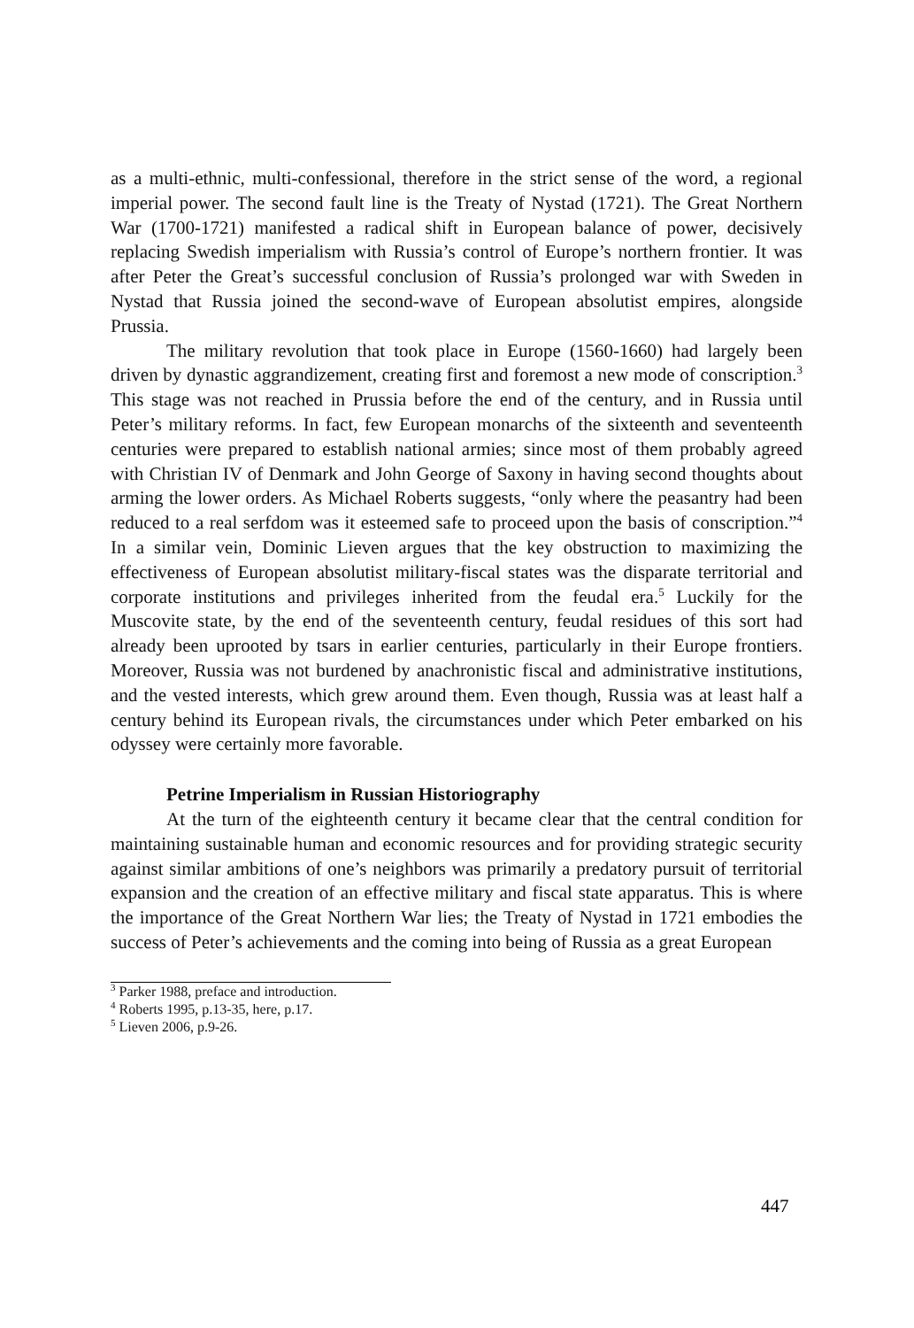as a multi-ethnic, multi-confessional, therefore in the strict sense of the word, a regional imperial power. The second fault line is the Treaty of Nystad (1721). The Great Northern War (1700-1721) manifested a radical shift in European balance of power, decisively replacing Swedish imperialism with Russia’s control of Europe’s northern frontier. It was after Peter the Great’s successful conclusion of Russia’s prolonged war with Sweden in Nystad that Russia joined the second-wave of European absolutist empires, alongside Prussia.
The military revolution that took place in Europe (1560-1660) had largely been driven by dynastic aggrandizement, creating first and foremost a new mode of conscription.<sup>3</sup> This stage was not reached in Prussia before the end of the century, and in Russia until Peter’s military reforms. In fact, few European monarchs of the sixteenth and seventeenth centuries were prepared to establish national armies; since most of them probably agreed with Christian IV of Denmark and John George of Saxony in having second thoughts about arming the lower orders. As Michael Roberts suggests, “only where the peasantry had been reduced to a real serfdom was it esteemed safe to proceed upon the basis of conscription.”<sup>4</sup> In a similar vein, Dominic Lieven argues that the key obstruction to maximizing the effectiveness of European absolutist military-fiscal states was the disparate territorial and corporate institutions and privileges inherited from the feudal era.<sup>5</sup> Luckily for the Muscovite state, by the end of the seventeenth century, feudal residues of this sort had already been uprooted by tsars in earlier centuries, particularly in their Europe frontiers. Moreover, Russia was not burdened by anachronistic fiscal and administrative institutions, and the vested interests, which grew around them. Even though, Russia was at least half a century behind its European rivals, the circumstances under which Peter embarked on his odyssey were certainly more favorable.
Petrine Imperialism in Russian Historiography
At the turn of the eighteenth century it became clear that the central condition for maintaining sustainable human and economic resources and for providing strategic security against similar ambitions of one’s neighbors was primarily a predatory pursuit of territorial expansion and the creation of an effective military and fiscal state apparatus. This is where the importance of the Great Northern War lies; the Treaty of Nystad in 1721 embodies the success of Peter’s achievements and the coming into being of Russia as a great European
<sup>3</sup> Parker 1988, preface and introduction.
<sup>4</sup> Roberts 1995, p.13-35, here, p.17.
<sup>5</sup> Lieven 2006, p.9-26.
447